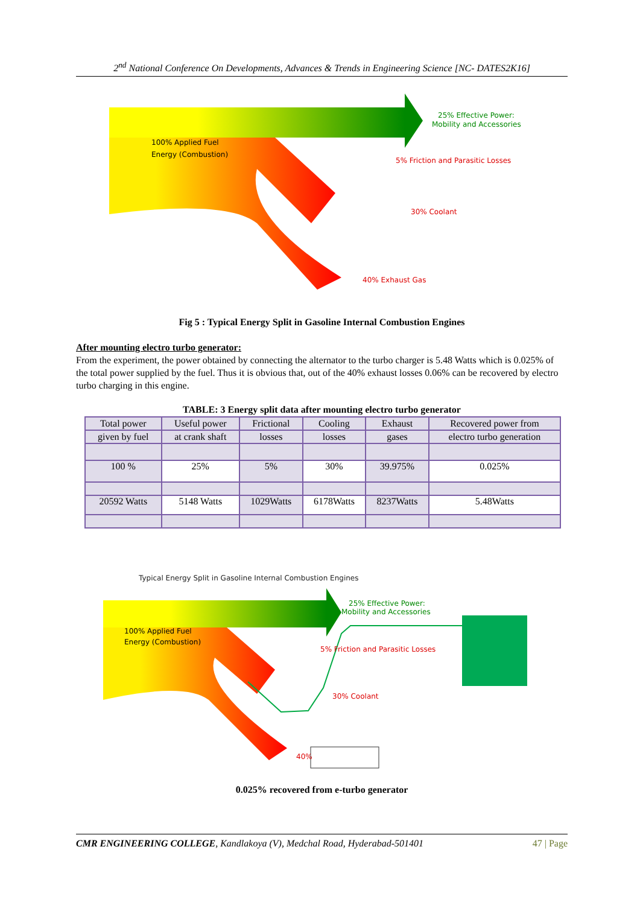2<sup>nd</sup> National Conference On Developments, Advances & Trends in Engineering Science [NC- DATES2K16]
100% Applied Fuel
Energy (Combustion)
25% Effective Power:
Mobility and Accessories
5% Friction and Parasitic Losses
30% Coolant
40% Exhaust Gas
Fig 5 : Typical Energy Split in Gasoline Internal Combustion Engines
After mounting electro turbo generator:
From the experiment, the power obtained by connecting the alternator to the turbo charger is 5.48 Watts which is 0.025% of the total power supplied by the fuel. Thus it is obvious that, out of the 40% exhaust losses 0.06% can be recovered by electro turbo charging in this engine.
TABLE: 3 Energy split data after mounting electro turbo generator
| Total power | Useful power | Frictional | Cooling | Exhaust | Recovered power from |
| given by fuel | at crank shaft | losses | losses | gases | electro turbo generation |
| 100 % | 25% | 5% | 30% | 39.975% | 0.025% |
| 20592 Watts | 5148 Watts | 1029Watts | 6178Watts | 8237Watts | 5.48Watts |
Typical Energy Split in Gasoline Internal Combustion Engines
100% Applied Fuel
Energy (Combustion)
25% Effective Power:
Mobility and Accessories
5% Friction and Parasitic Losses
30% Coolant
40%
0.025% recovered from e-turbo generator
CMR ENGINEERING COLLEGE, Kandlakoya (V), Medchal Road, Hyderabad-501401 47 | Page